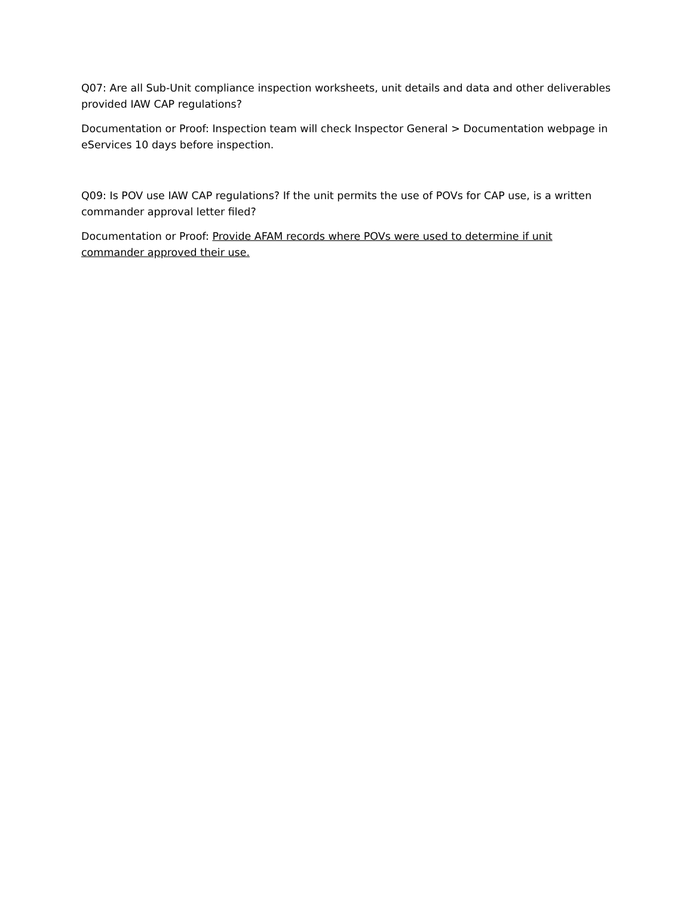Q07: Are all Sub-Unit compliance inspection worksheets, unit details and data and other deliverables provided IAW CAP regulations?
Documentation or Proof: Inspection team will check Inspector General > Documentation webpage in eServices 10 days before inspection.
Q09: Is POV use IAW CAP regulations? If the unit permits the use of POVs for CAP use, is a written commander approval letter filed?
Documentation or Proof: Provide AFAM records where POVs were used to determine if unit commander approved their use.